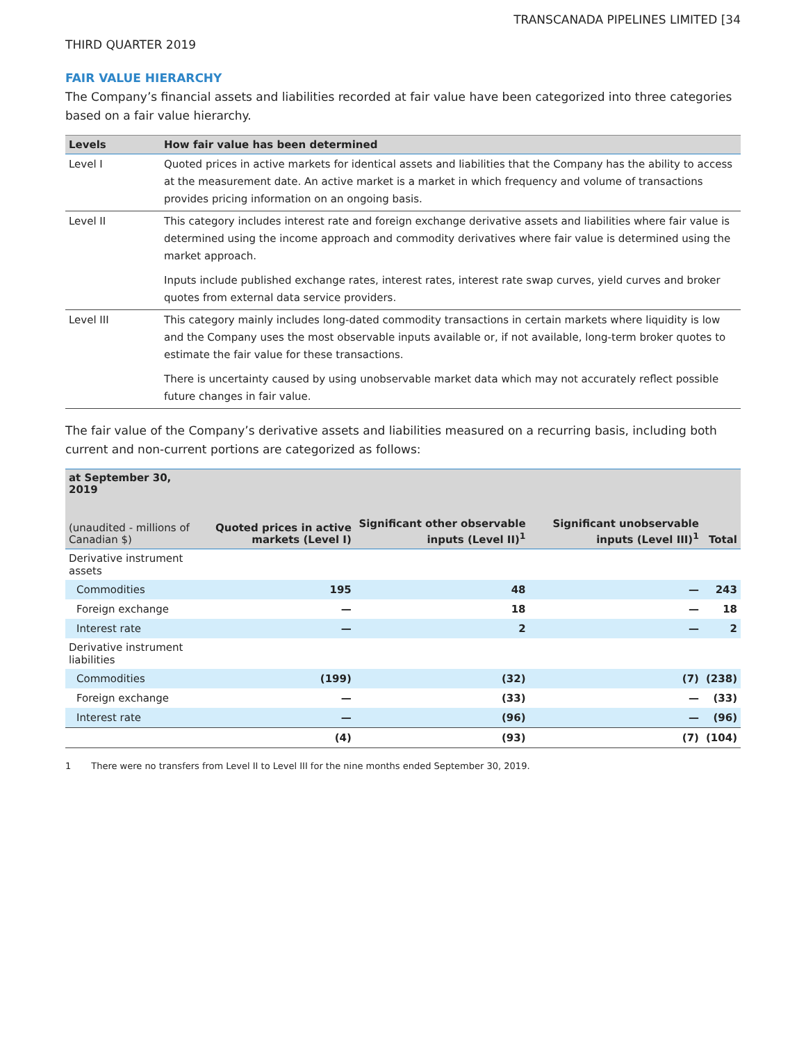TRANSCANADA PIPELINES LIMITED [34
THIRD QUARTER 2019
FAIR VALUE HIERARCHY
The Company’s financial assets and liabilities recorded at fair value have been categorized into three categories based on a fair value hierarchy.
| Levels | How fair value has been determined |
| --- | --- |
| Level I | Quoted prices in active markets for identical assets and liabilities that the Company has the ability to access at the measurement date. An active market is a market in which frequency and volume of transactions provides pricing information on an ongoing basis. |
| Level II | This category includes interest rate and foreign exchange derivative assets and liabilities where fair value is determined using the income approach and commodity derivatives where fair value is determined using the market approach. Inputs include published exchange rates, interest rates, interest rate swap curves, yield curves and broker quotes from external data service providers. |
| Level III | This category mainly includes long-dated commodity transactions in certain markets where liquidity is low and the Company uses the most observable inputs available or, if not available, long-term broker quotes to estimate the fair value for these transactions. There is uncertainty caused by using unobservable market data which may not accurately reflect possible future changes in fair value. |
The fair value of the Company’s derivative assets and liabilities measured on a recurring basis, including both current and non-current portions are categorized as follows:
| at September 30, 2019 (unaudited - millions of Canadian $) | Quoted prices in active markets (Level I) | Significant other observable inputs (Level II)<sup>1</sup> | Significant unobservable inputs (Level III)<sup>1</sup> | Total |
| --- | --- | --- | --- | --- |
| Derivative instrument assets | | | | |
| Commodities | 195 | 48 | — | 243 |
| Foreign exchange | — | 18 | — | 18 |
| Interest rate | — | 2 | — | 2 |
| Derivative instrument liabilities | | | | |
| Commodities | (199) | (32) | (7) | (238) |
| Foreign exchange | — | (33) | — | (33) |
| Interest rate | — | (96) | — | (96) |
| | (4) | (93) | (7) | (104) |
1 There were no transfers from Level II to Level III for the nine months ended September 30, 2019.